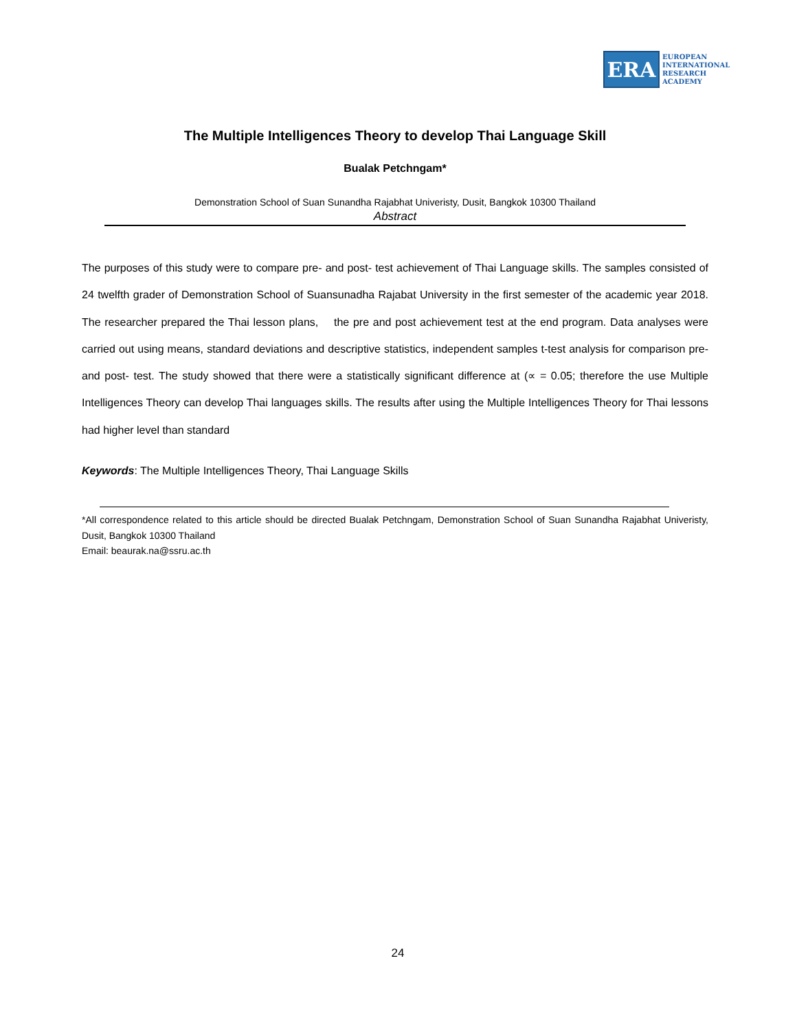ERA
EUROPEAN
INTERNATIONAL
RESEARCH
ACADEMY
The Multiple Intelligences Theory to develop Thai Language Skill
Bualak Petchngam*
Demonstration School of Suan Sunandha Rajabhat Univeristy, Dusit, Bangkok 10300 Thailand
Abstract
The purposes of this study were to compare pre- and post- test achievement of Thai Language skills. The samples consisted of 24 twelfth grader of Demonstration School of Suansunadha Rajabat University in the first semester of the academic year 2018. The researcher prepared the Thai lesson plans, the pre and post achievement test at the end program. Data analyses were carried out using means, standard deviations and descriptive statistics, independent samples t-test analysis for comparison pre- and post- test. The study showed that there were a statistically significant difference at (∝ = 0.05; therefore the use Multiple Intelligences Theory can develop Thai languages skills. The results after using the Multiple Intelligences Theory for Thai lessons had higher level than standard
Keywords: The Multiple Intelligences Theory, Thai Language Skills
*All correspondence related to this article should be directed Bualak Petchngam, Demonstration School of Suan Sunandha Rajabhat Univeristy, Dusit, Bangkok 10300 Thailand
Email: beaurak.na@ssru.ac.th
24